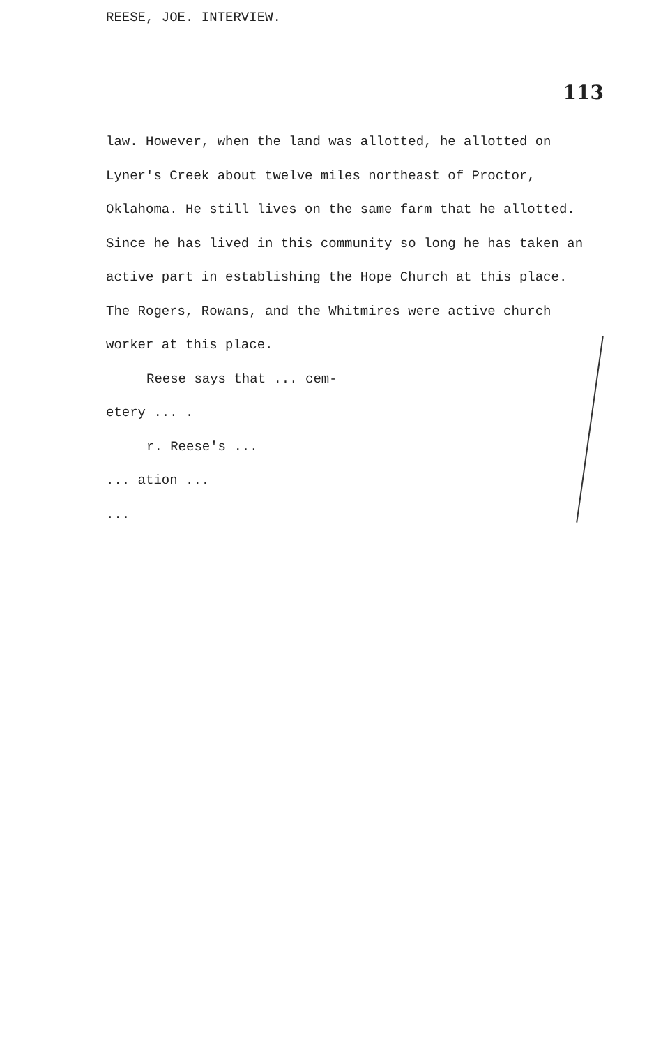REESE, JOE. INTERVIEW.
113
law. However, when the land was allotted, he allotted on Lyner's Creek about twelve miles northeast of Proctor, Oklahoma. He still lives on the same farm that he allotted. Since he has lived in this community so long he has taken an active part in establishing the Hope Church at this place. The Rogers, Rowans, and the Whitmires were active church worker at this place.
Reese says that ... cem-
etery ... .
r. Reese's ...
... ation ...
...